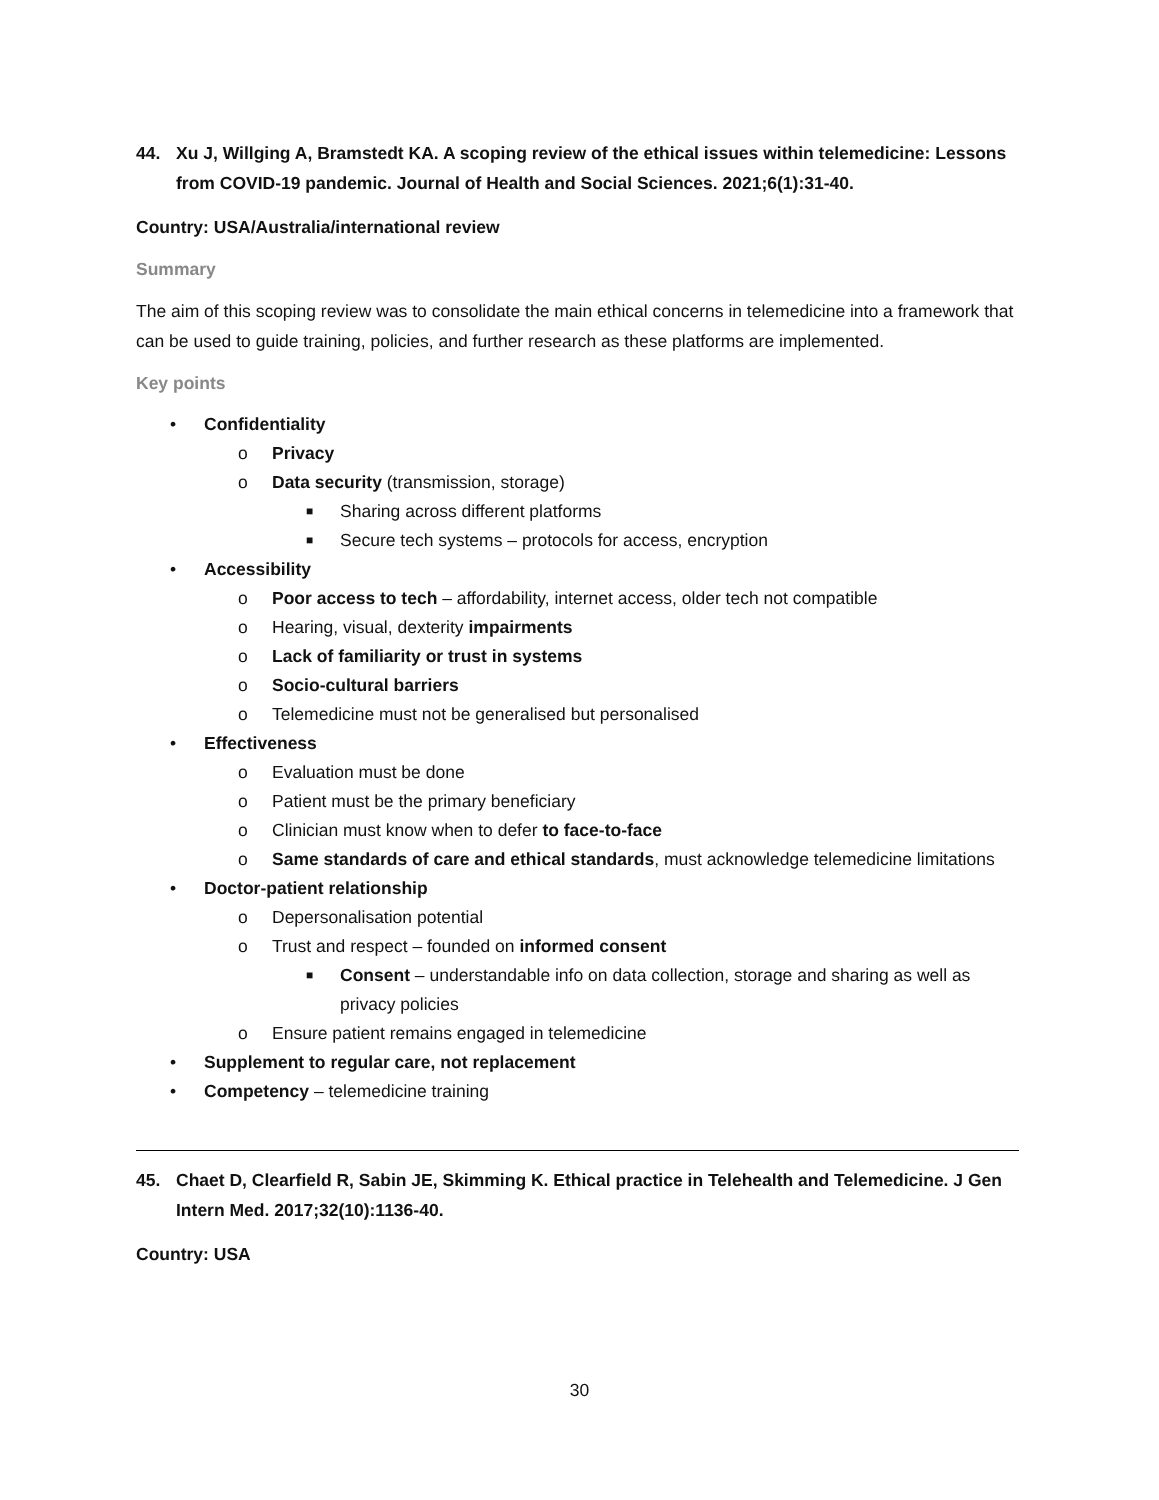44. Xu J, Willging A, Bramstedt KA. A scoping review of the ethical issues within telemedicine: Lessons from COVID-19 pandemic. Journal of Health and Social Sciences. 2021;6(1):31-40.
Country: USA/Australia/international review
Summary
The aim of this scoping review was to consolidate the main ethical concerns in telemedicine into a framework that can be used to guide training, policies, and further research as these platforms are implemented.
Key points
• Confidentiality
o Privacy
o Data security (transmission, storage)
■ Sharing across different platforms
■ Secure tech systems – protocols for access, encryption
• Accessibility
o Poor access to tech – affordability, internet access, older tech not compatible
o Hearing, visual, dexterity impairments
o Lack of familiarity or trust in systems
o Socio-cultural barriers
o Telemedicine must not be generalised but personalised
• Effectiveness
o Evaluation must be done
o Patient must be the primary beneficiary
o Clinician must know when to defer to face-to-face
o Same standards of care and ethical standards, must acknowledge telemedicine limitations
• Doctor-patient relationship
o Depersonalisation potential
o Trust and respect – founded on informed consent
■ Consent – understandable info on data collection, storage and sharing as well as privacy policies
o Ensure patient remains engaged in telemedicine
• Supplement to regular care, not replacement
• Competency – telemedicine training
45. Chaet D, Clearfield R, Sabin JE, Skimming K. Ethical practice in Telehealth and Telemedicine. J Gen Intern Med. 2017;32(10):1136-40.
Country: USA
30